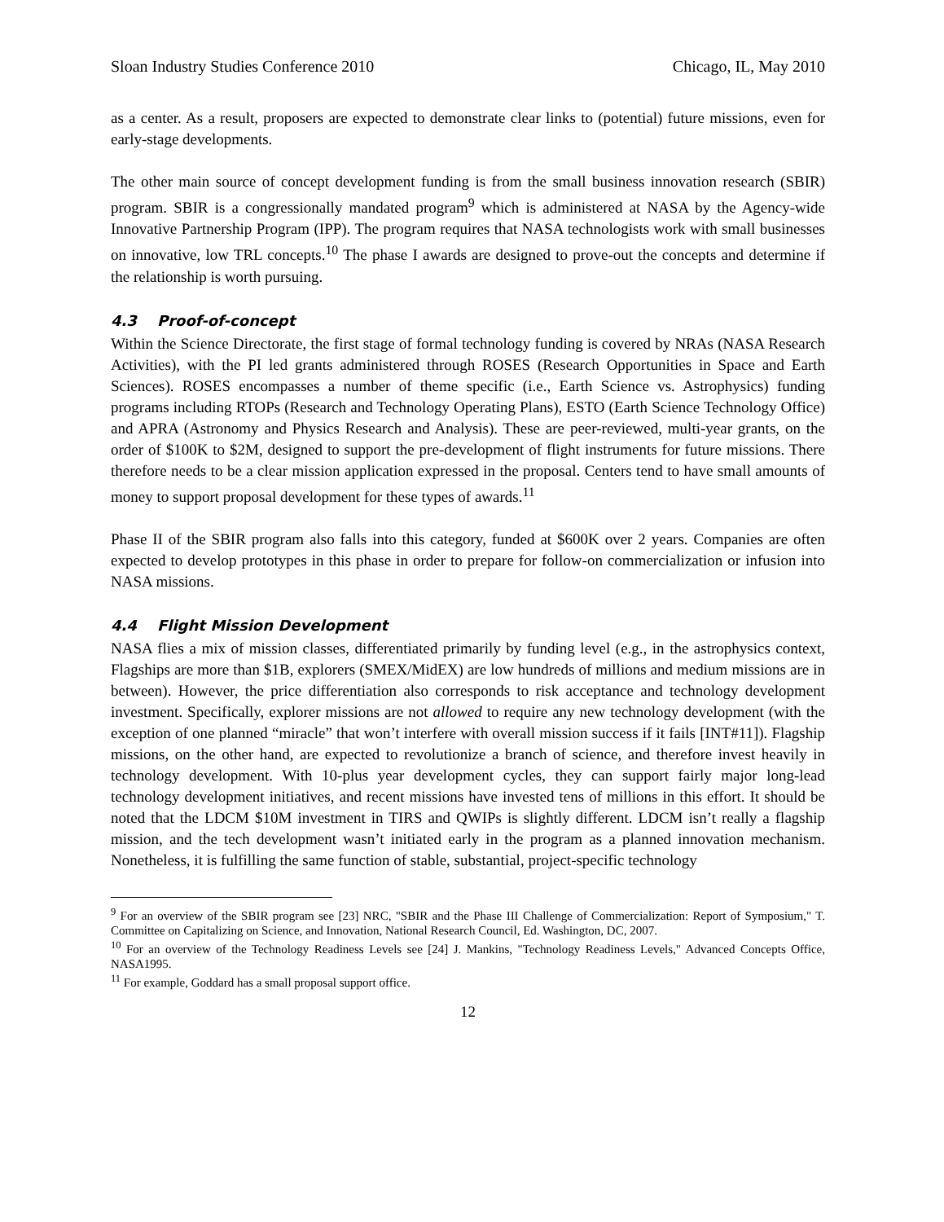Sloan Industry Studies Conference 2010 Chicago, IL, May 2010
as a center. As a result, proposers are expected to demonstrate clear links to (potential) future missions, even for early-stage developments.
The other main source of concept development funding is from the small business innovation research (SBIR) program. SBIR is a congressionally mandated program<sup>9</sup> which is administered at NASA by the Agency-wide Innovative Partnership Program (IPP). The program requires that NASA technologists work with small businesses on innovative, low TRL concepts.<sup>10</sup> The phase I awards are designed to prove-out the concepts and determine if the relationship is worth pursuing.
4.3 Proof-of-concept
Within the Science Directorate, the first stage of formal technology funding is covered by NRAs (NASA Research Activities), with the PI led grants administered through ROSES (Research Opportunities in Space and Earth Sciences). ROSES encompasses a number of theme specific (i.e., Earth Science vs. Astrophysics) funding programs including RTOPs (Research and Technology Operating Plans), ESTO (Earth Science Technology Office) and APRA (Astronomy and Physics Research and Analysis). These are peer-reviewed, multi-year grants, on the order of $100K to $2M, designed to support the pre-development of flight instruments for future missions. There therefore needs to be a clear mission application expressed in the proposal. Centers tend to have small amounts of money to support proposal development for these types of awards.<sup>11</sup>
Phase II of the SBIR program also falls into this category, funded at $600K over 2 years. Companies are often expected to develop prototypes in this phase in order to prepare for follow-on commercialization or infusion into NASA missions.
4.4 Flight Mission Development
NASA flies a mix of mission classes, differentiated primarily by funding level (e.g., in the astrophysics context, Flagships are more than $1B, explorers (SMEX/MidEX) are low hundreds of millions and medium missions are in between). However, the price differentiation also corresponds to risk acceptance and technology development investment. Specifically, explorer missions are not allowed to require any new technology development (with the exception of one planned “miracle” that won’t interfere with overall mission success if it fails [INT#11]). Flagship missions, on the other hand, are expected to revolutionize a branch of science, and therefore invest heavily in technology development. With 10-plus year development cycles, they can support fairly major long-lead technology development initiatives, and recent missions have invested tens of millions in this effort. It should be noted that the LDCM $10M investment in TIRS and QWIPs is slightly different. LDCM isn’t really a flagship mission, and the tech development wasn’t initiated early in the program as a planned innovation mechanism. Nonetheless, it is fulfilling the same function of stable, substantial, project-specific technology
<sup>9</sup> For an overview of the SBIR program see [23] NRC, "SBIR and the Phase III Challenge of Commercialization: Report of Symposium," T. Committee on Capitalizing on Science, and Innovation, National Research Council, Ed. Washington, DC, 2007.
<sup>10</sup> For an overview of the Technology Readiness Levels see [24] J. Mankins, "Technology Readiness Levels," Advanced Concepts Office, NASA1995.
<sup>11</sup> For example, Goddard has a small proposal support office.
12